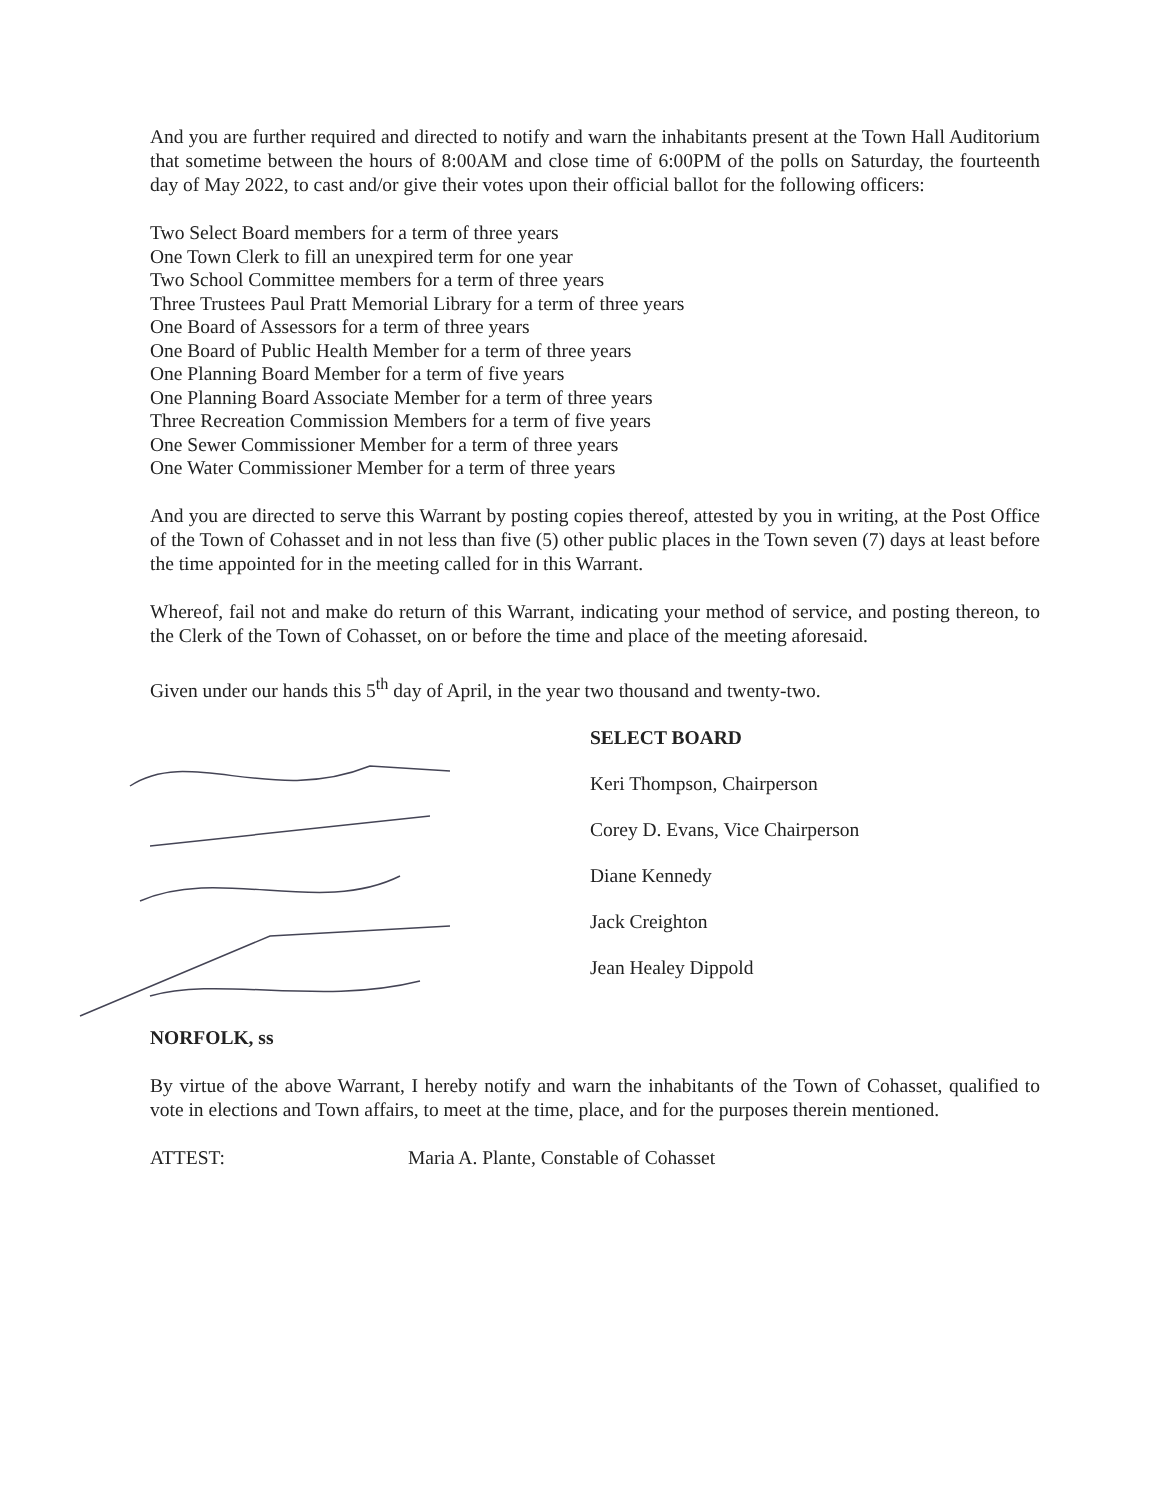And you are further required and directed to notify and warn the inhabitants present at the Town Hall Auditorium that sometime between the hours of 8:00AM and close time of 6:00PM of the polls on Saturday, the fourteenth day of May 2022, to cast and/or give their votes upon their official ballot for the following officers:
Two Select Board members for a term of three years
One Town Clerk to fill an unexpired term for one year
Two School Committee members for a term of three years
Three Trustees Paul Pratt Memorial Library for a term of three years
One Board of Assessors for a term of three years
One Board of Public Health Member for a term of three years
One Planning Board Member for a term of five years
One Planning Board Associate Member for a term of three years
Three Recreation Commission Members for a term of five years
One Sewer Commissioner Member for a term of three years
One Water Commissioner Member for a term of three years
And you are directed to serve this Warrant by posting copies thereof, attested by you in writing, at the Post Office of the Town of Cohasset and in not less than five (5) other public places in the Town seven (7) days at least before the time appointed for in the meeting called for in this Warrant.
Whereof, fail not and make do return of this Warrant, indicating your method of service, and posting thereon, to the Clerk of the Town of Cohasset, on or before the time and place of the meeting aforesaid.
Given under our hands this 5<sup>th</sup> day of April, in the year two thousand and twenty-two.
SELECT BOARD
Keri Thompson, Chairperson
Corey D. Evans, Vice Chairperson
Diane Kennedy
Jack Creighton
Jean Healey Dippold
NORFOLK, ss
By virtue of the above Warrant, I hereby notify and warn the inhabitants of the Town of Cohasset, qualified to vote in elections and Town affairs, to meet at the time, place, and for the purposes therein mentioned.
ATTEST: Maria A. Plante, Constable of Cohasset